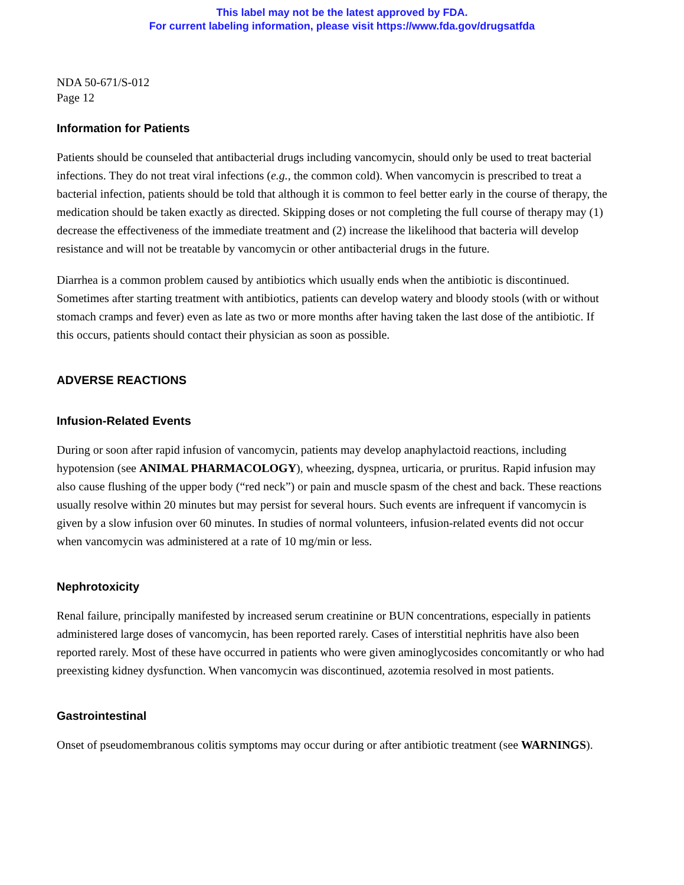This label may not be the latest approved by FDA.
For current labeling information, please visit https://www.fda.gov/drugsatfda
NDA 50-671/S-012
Page 12
Information for Patients
Patients should be counseled that antibacterial drugs including vancomycin, should only be used to treat bacterial infections. They do not treat viral infections (e.g., the common cold). When vancomycin is prescribed to treat a bacterial infection, patients should be told that although it is common to feel better early in the course of therapy, the medication should be taken exactly as directed. Skipping doses or not completing the full course of therapy may (1) decrease the effectiveness of the immediate treatment and (2) increase the likelihood that bacteria will develop resistance and will not be treatable by vancomycin or other antibacterial drugs in the future.
Diarrhea is a common problem caused by antibiotics which usually ends when the antibiotic is discontinued. Sometimes after starting treatment with antibiotics, patients can develop watery and bloody stools (with or without stomach cramps and fever) even as late as two or more months after having taken the last dose of the antibiotic. If this occurs, patients should contact their physician as soon as possible.
ADVERSE REACTIONS
Infusion-Related Events
During or soon after rapid infusion of vancomycin, patients may develop anaphylactoid reactions, including hypotension (see ANIMAL PHARMACOLOGY), wheezing, dyspnea, urticaria, or pruritus. Rapid infusion may also cause flushing of the upper body (“red neck”) or pain and muscle spasm of the chest and back. These reactions usually resolve within 20 minutes but may persist for several hours. Such events are infrequent if vancomycin is given by a slow infusion over 60 minutes. In studies of normal volunteers, infusion-related events did not occur when vancomycin was administered at a rate of 10 mg/min or less.
Nephrotoxicity
Renal failure, principally manifested by increased serum creatinine or BUN concentrations, especially in patients administered large doses of vancomycin, has been reported rarely. Cases of interstitial nephritis have also been reported rarely. Most of these have occurred in patients who were given aminoglycosides concomitantly or who had preexisting kidney dysfunction. When vancomycin was discontinued, azotemia resolved in most patients.
Gastrointestinal
Onset of pseudomembranous colitis symptoms may occur during or after antibiotic treatment (see WARNINGS).